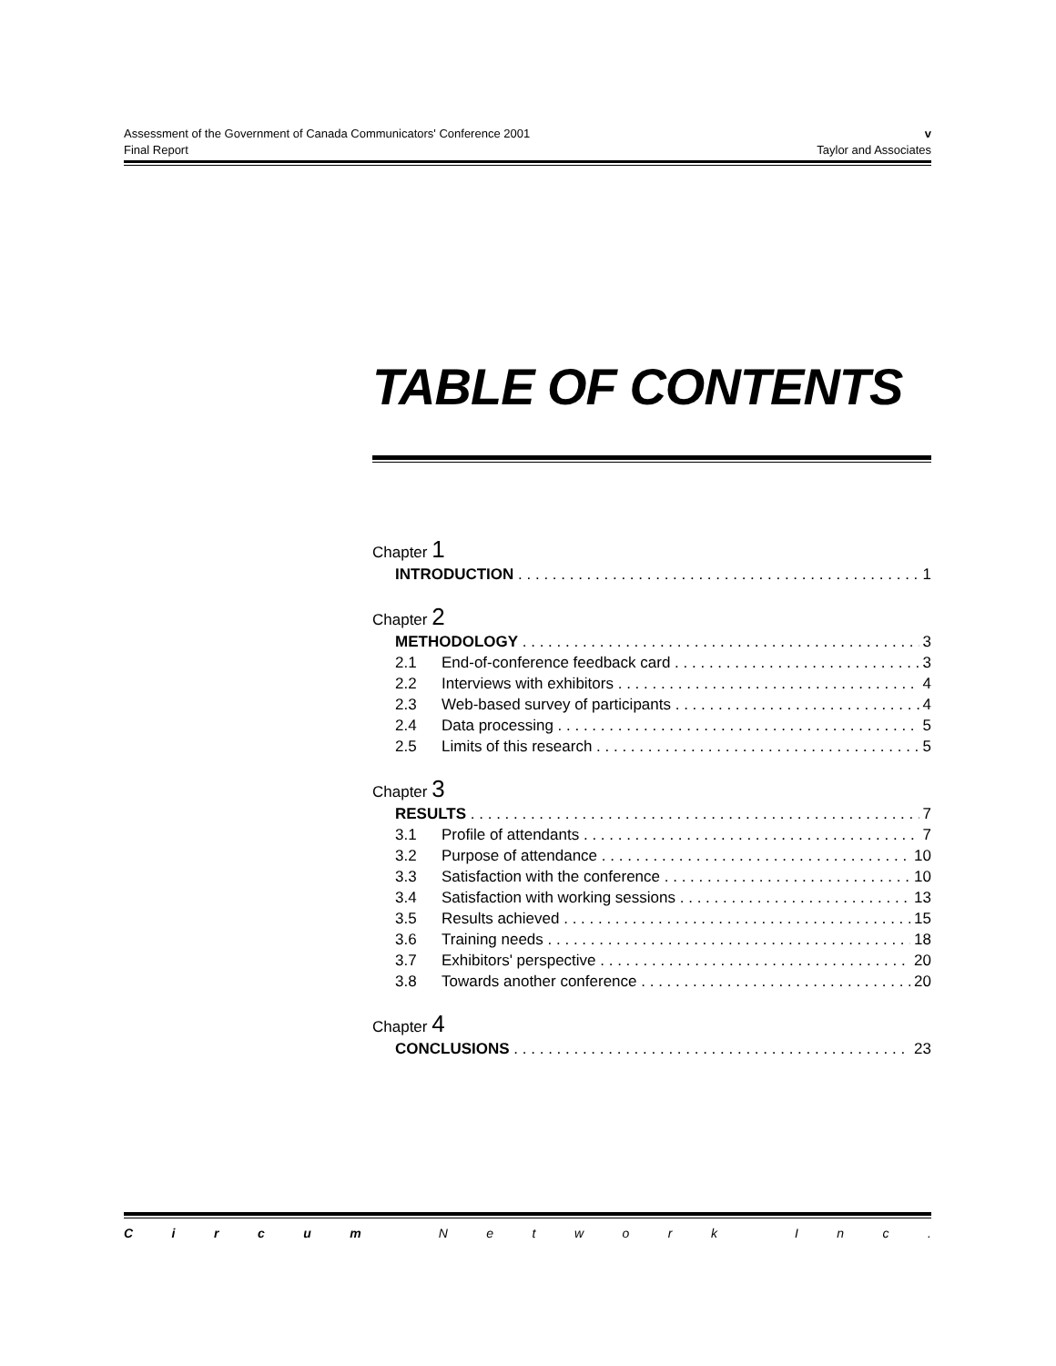Assessment of the Government of Canada Communicators' Conference 2001 v
Final Report Taylor and Associates
TABLE OF CONTENTS
Chapter 1
INTRODUCTION 1
Chapter 2
METHODOLOGY 3
2.1 End-of-conference feedback card 3
2.2 Interviews with exhibitors 4
2.3 Web-based survey of participants 4
2.4 Data processing 5
2.5 Limits of this research 5
Chapter 3
RESULTS 7
3.1 Profile of attendants 7
3.2 Purpose of attendance 10
3.3 Satisfaction with the conference 10
3.4 Satisfaction with working sessions 13
3.5 Results achieved 15
3.6 Training needs 18
3.7 Exhibitors' perspective 20
3.8 Towards another conference 20
Chapter 4
CONCLUSIONS 23
Circum Network Inc.